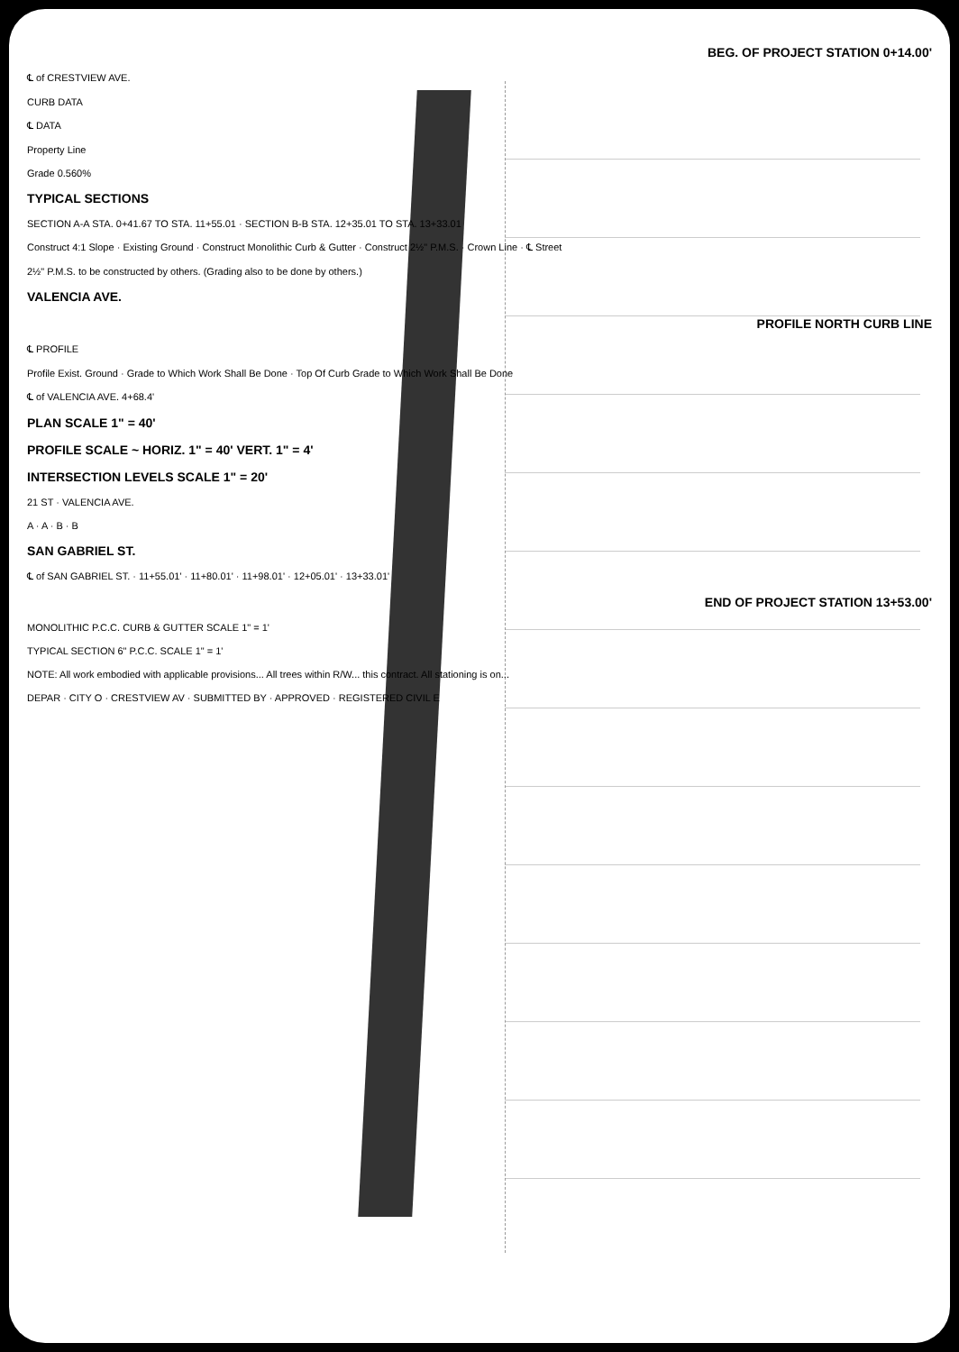BEG. OF PROJECT STATION 0+14.00'
℄ of CRESTVIEW AVE.
CURB DATA
℄ DATA
Property Line
Grade 0.560%
TYPICAL SECTIONS
SECTION A-A STA. 0+41.67 TO STA. 11+55.01 · SECTION B-B STA. 12+35.01 TO STA. 13+33.01
Construct 4:1 Slope · Existing Ground · Construct Monolithic Curb & Gutter · Construct 2½" P.M.S. · Crown Line · ℄ Street
2½" P.M.S. to be constructed by others. (Grading also to be done by others.)
VALENCIA AVE.
PROFILE NORTH CURB LINE
℄ PROFILE
Profile Exist. Ground · Grade to Which Work Shall Be Done · Top Of Curb Grade to Which Work Shall Be Done
℄ of VALENCIA AVE. 4+68.4'
PLAN SCALE 1" = 40'
PROFILE SCALE ~ HORIZ. 1" = 40' VERT. 1" = 4'
INTERSECTION LEVELS SCALE 1" = 20'
21 ST · VALENCIA AVE.
A · A · B · B
SAN GABRIEL ST.
℄ of SAN GABRIEL ST. · 11+55.01' · 11+80.01' · 11+98.01' · 12+05.01' · 13+33.01'
END OF PROJECT STATION 13+53.00'
MONOLITHIC P.C.C. CURB & GUTTER SCALE 1" = 1'
TYPICAL SECTION 6" P.C.C. SCALE 1" = 1'
NOTE: All work embodied with applicable provisions... All trees within R/W... this contract. All stationing is on...
DEPAR · CITY O · CRESTVIEW AV · SUBMITTED BY · APPROVED · REGISTERED CIVIL E